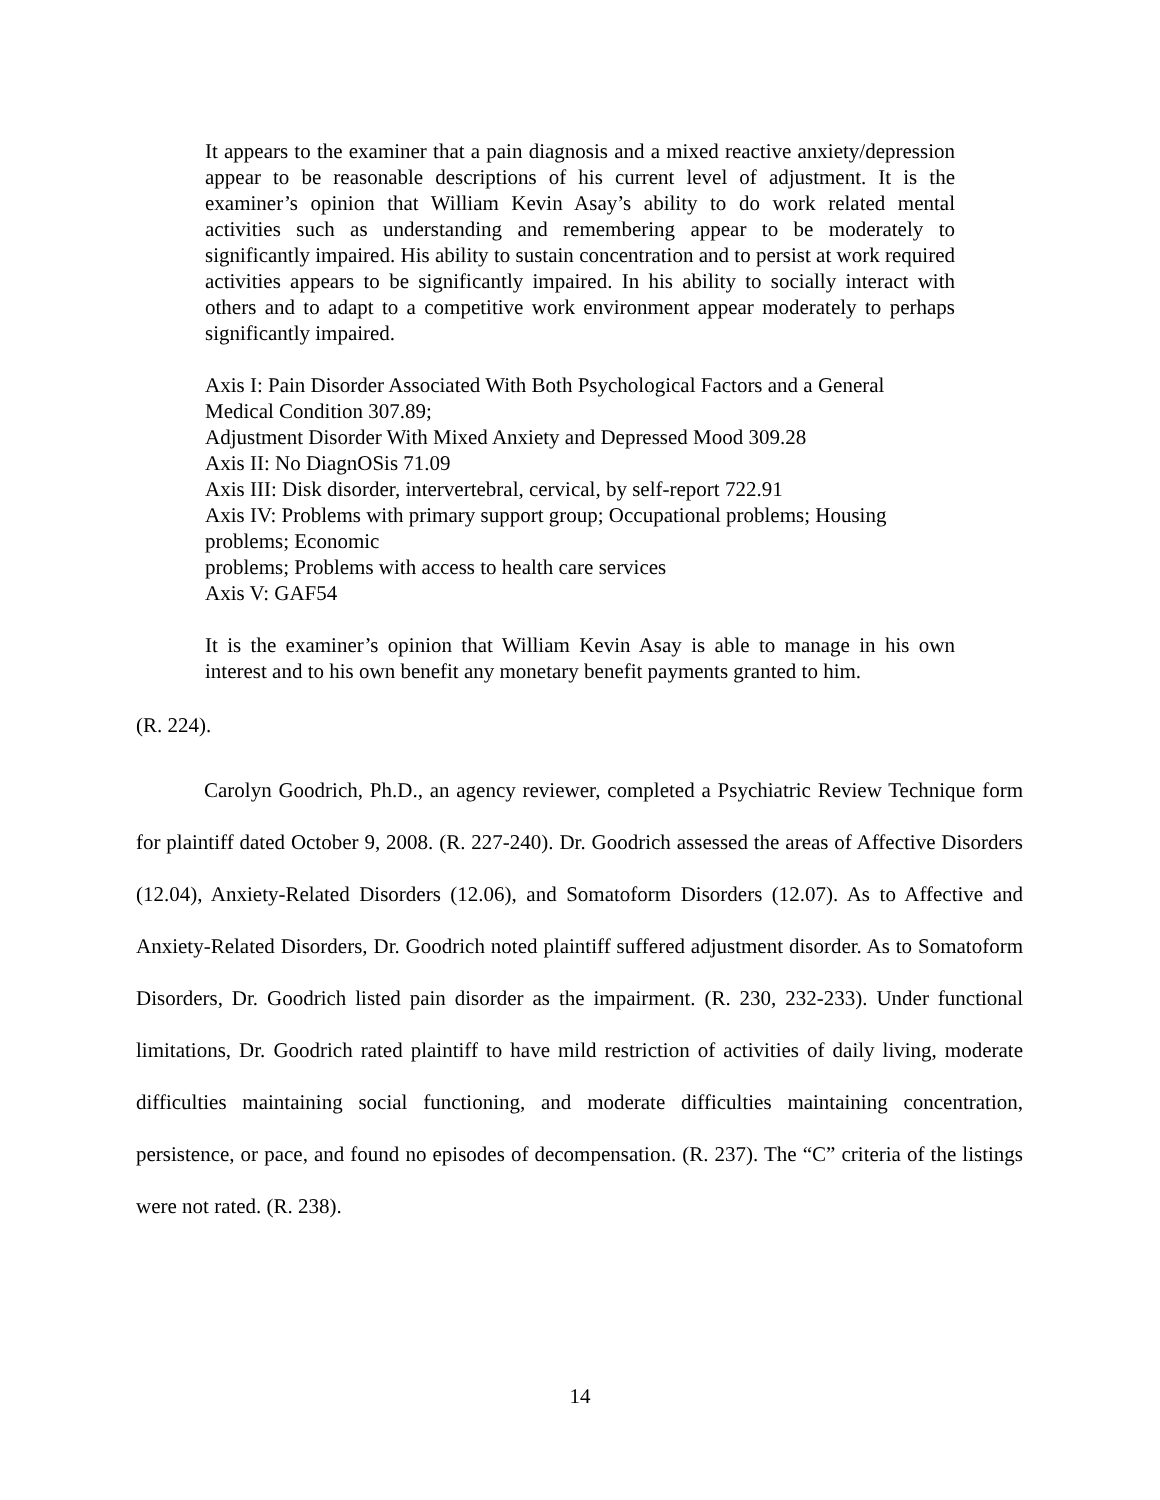It appears to the examiner that a pain diagnosis and a mixed reactive anxiety/depression appear to be reasonable descriptions of his current level of adjustment. It is the examiner’s opinion that William Kevin Asay’s ability to do work related mental activities such as understanding and remembering appear to be moderately to significantly impaired. His ability to sustain concentration and to persist at work required activities appears to be significantly impaired. In his ability to socially interact with others and to adapt to a competitive work environment appear moderately to perhaps significantly impaired.
Axis I: Pain Disorder Associated With Both Psychological Factors and a General Medical Condition 307.89;
Adjustment Disorder With Mixed Anxiety and Depressed Mood 309.28
Axis II: No DiagnOSis 71.09
Axis III: Disk disorder, intervertebral, cervical, by self-report 722.91
Axis IV: Problems with primary support group; Occupational problems; Housing problems; Economic
problems; Problems with access to health care services
Axis V: GAF54
It is the examiner’s opinion that William Kevin Asay is able to manage in his own interest and to his own benefit any monetary benefit payments granted to him.
(R. 224).
Carolyn Goodrich, Ph.D., an agency reviewer, completed a Psychiatric Review Technique form for plaintiff dated October 9, 2008. (R. 227-240). Dr. Goodrich assessed the areas of Affective Disorders (12.04), Anxiety-Related Disorders (12.06), and Somatoform Disorders (12.07). As to Affective and Anxiety-Related Disorders, Dr. Goodrich noted plaintiff suffered adjustment disorder. As to Somatoform Disorders, Dr. Goodrich listed pain disorder as the impairment. (R. 230, 232-233). Under functional limitations, Dr. Goodrich rated plaintiff to have mild restriction of activities of daily living, moderate difficulties maintaining social functioning, and moderate difficulties maintaining concentration, persistence, or pace, and found no episodes of decompensation. (R. 237). The “C” criteria of the listings were not rated. (R. 238).
14